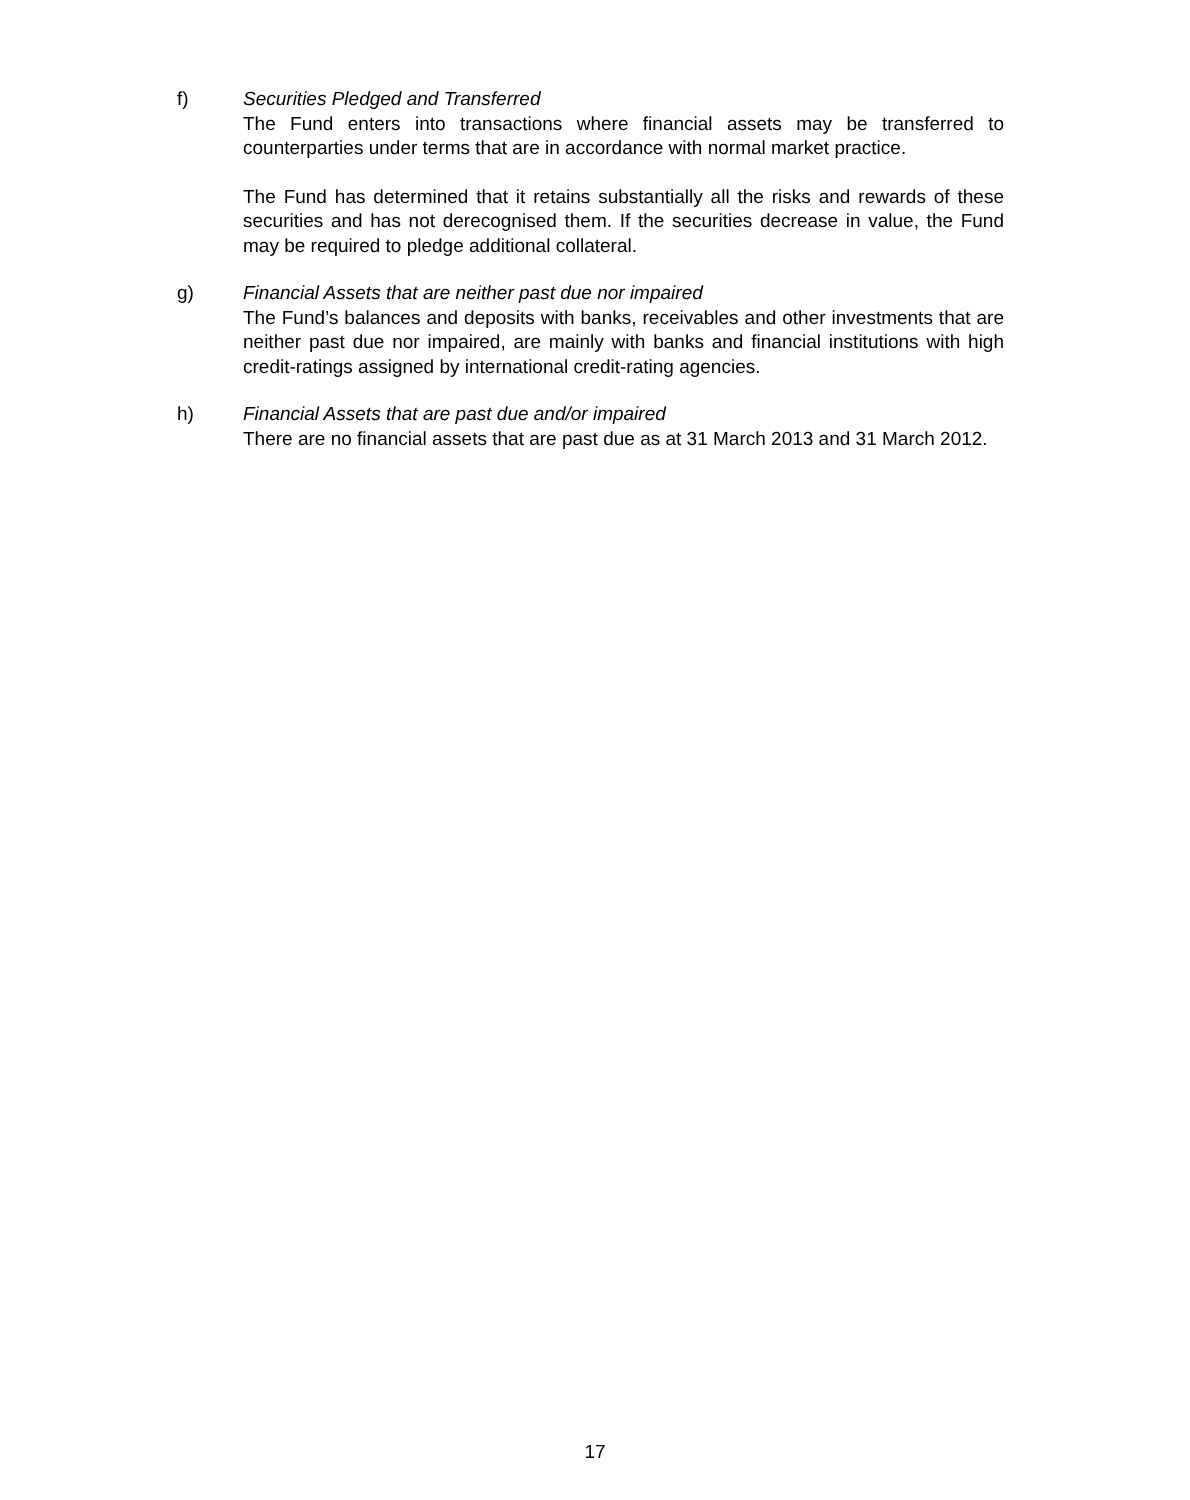f) Securities Pledged and Transferred
The Fund enters into transactions where financial assets may be transferred to counterparties under terms that are in accordance with normal market practice.
The Fund has determined that it retains substantially all the risks and rewards of these securities and has not derecognised them. If the securities decrease in value, the Fund may be required to pledge additional collateral.
g) Financial Assets that are neither past due nor impaired
The Fund’s balances and deposits with banks, receivables and other investments that are neither past due nor impaired, are mainly with banks and financial institutions with high credit-ratings assigned by international credit-rating agencies.
h) Financial Assets that are past due and/or impaired
There are no financial assets that are past due as at 31 March 2013 and 31 March 2012.
17